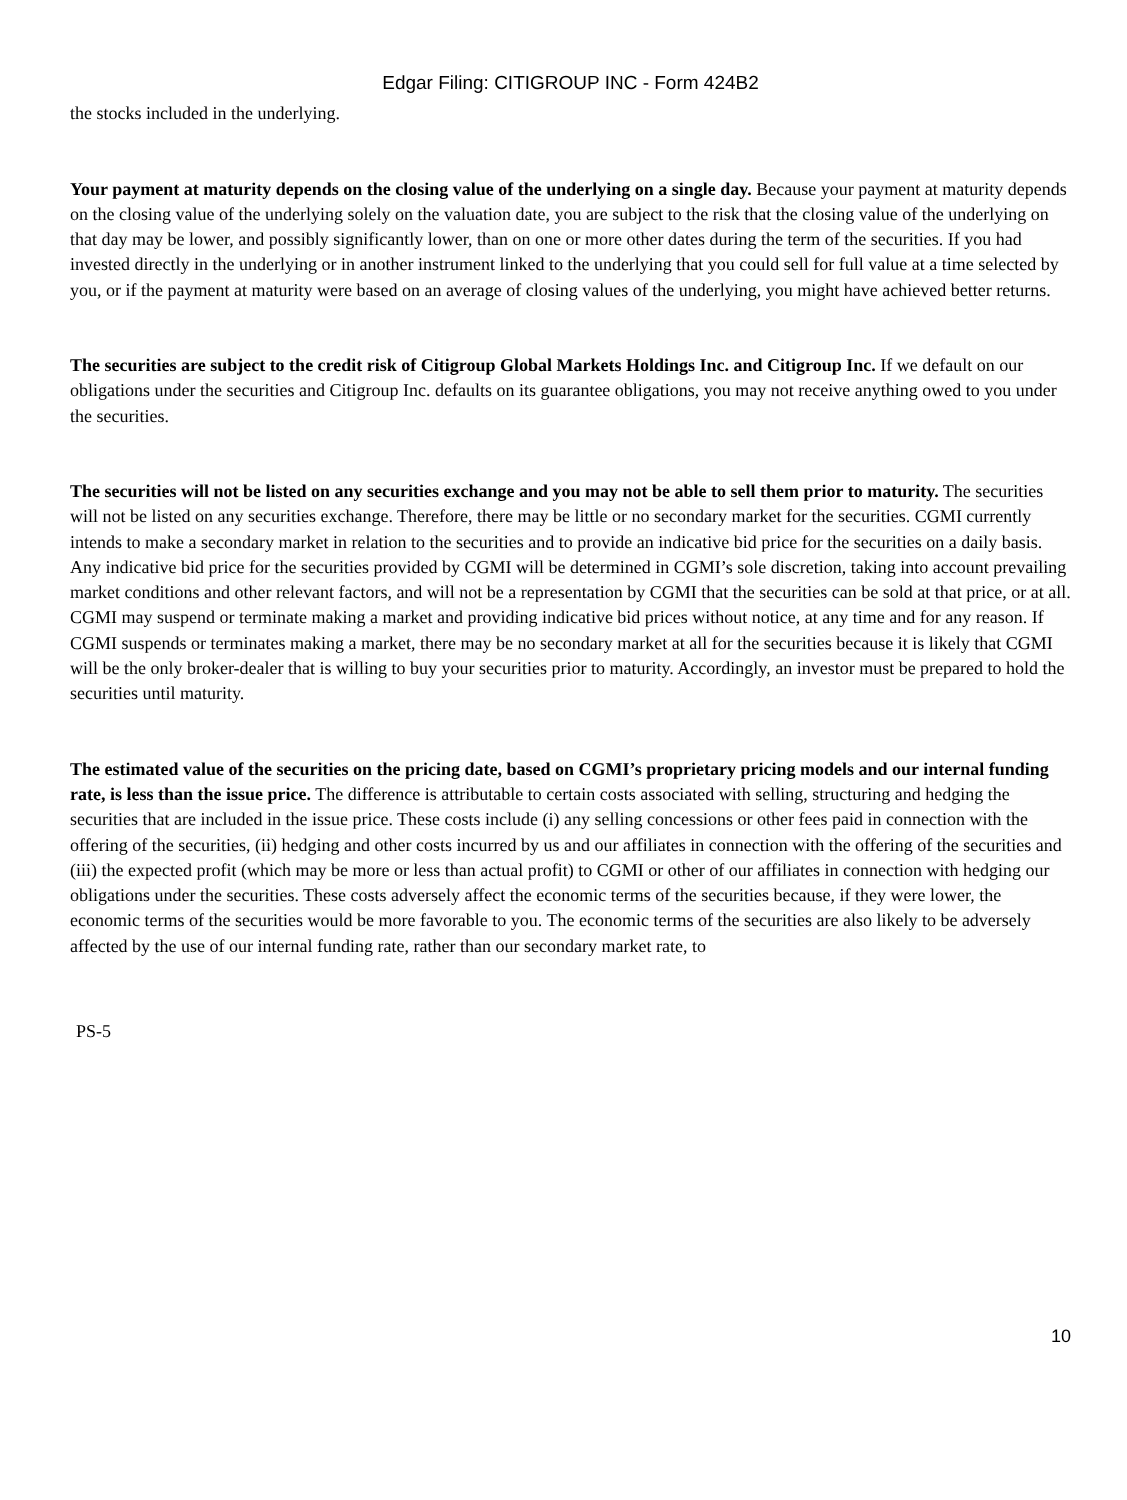Edgar Filing: CITIGROUP INC - Form 424B2
the stocks included in the underlying.
Your payment at maturity depends on the closing value of the underlying on a single day. Because your payment at maturity depends on the closing value of the underlying solely on the valuation date, you are subject to the risk that the closing value of the underlying on that day may be lower, and possibly significantly lower, than on one or more other dates during the term of the securities. If you had invested directly in the underlying or in another instrument linked to the underlying that you could sell for full value at a time selected by you, or if the payment at maturity were based on an average of closing values of the underlying, you might have achieved better returns.
The securities are subject to the credit risk of Citigroup Global Markets Holdings Inc. and Citigroup Inc. If we default on our obligations under the securities and Citigroup Inc. defaults on its guarantee obligations, you may not receive anything owed to you under the securities.
The securities will not be listed on any securities exchange and you may not be able to sell them prior to maturity. The securities will not be listed on any securities exchange. Therefore, there may be little or no secondary market for the securities. CGMI currently intends to make a secondary market in relation to the securities and to provide an indicative bid price for the securities on a daily basis. Any indicative bid price for the securities provided by CGMI will be determined in CGMI’s sole discretion, taking into account prevailing market conditions and other relevant factors, and will not be a representation by CGMI that the securities can be sold at that price, or at all. CGMI may suspend or terminate making a market and providing indicative bid prices without notice, at any time and for any reason. If CGMI suspends or terminates making a market, there may be no secondary market at all for the securities because it is likely that CGMI will be the only broker-dealer that is willing to buy your securities prior to maturity. Accordingly, an investor must be prepared to hold the securities until maturity.
The estimated value of the securities on the pricing date, based on CGMI’s proprietary pricing models and our internal funding rate, is less than the issue price. The difference is attributable to certain costs associated with selling, structuring and hedging the securities that are included in the issue price. These costs include (i) any selling concessions or other fees paid in connection with the offering of the securities, (ii) hedging and other costs incurred by us and our affiliates in connection with the offering of the securities and (iii) the expected profit (which may be more or less than actual profit) to CGMI or other of our affiliates in connection with hedging our obligations under the securities. These costs adversely affect the economic terms of the securities because, if they were lower, the economic terms of the securities would be more favorable to you. The economic terms of the securities are also likely to be adversely affected by the use of our internal funding rate, rather than our secondary market rate, to
PS-5
10